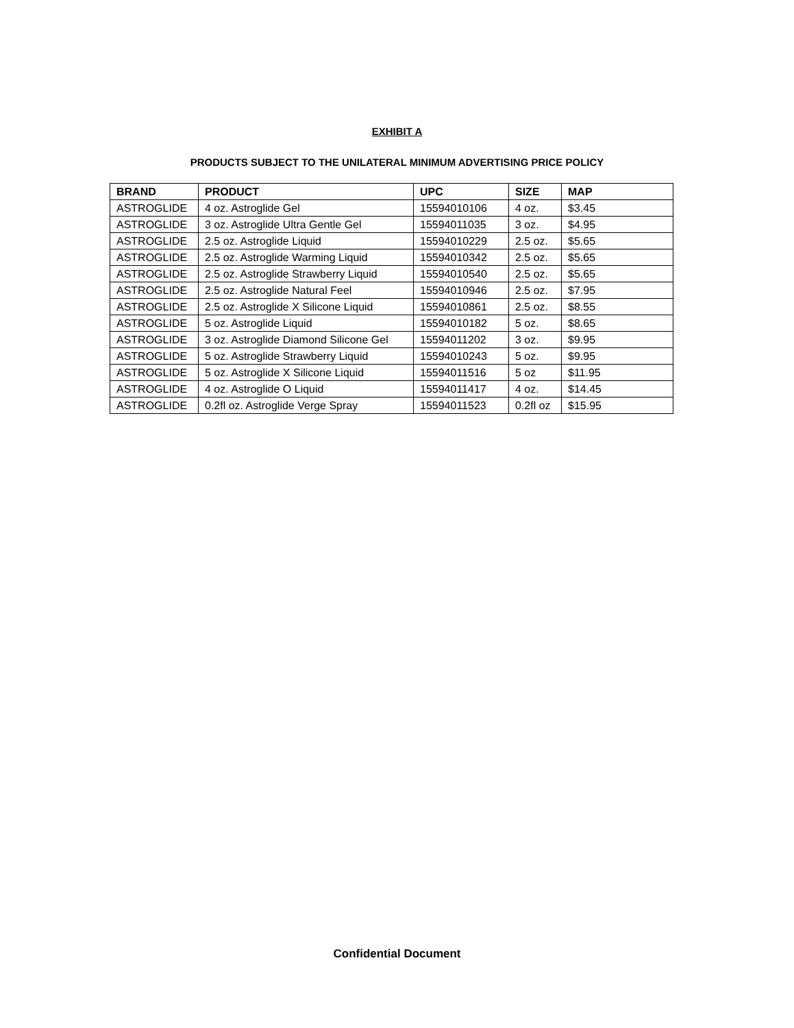EXHIBIT A
PRODUCTS SUBJECT TO THE UNILATERAL MINIMUM ADVERTISING PRICE POLICY
| BRAND | PRODUCT | UPC | SIZE | MAP |
| --- | --- | --- | --- | --- |
| ASTROGLIDE | 4 oz. Astroglide Gel | 15594010106 | 4 oz. | $3.45 |
| ASTROGLIDE | 3 oz. Astroglide Ultra Gentle Gel | 15594011035 | 3 oz. | $4.95 |
| ASTROGLIDE | 2.5 oz. Astroglide Liquid | 15594010229 | 2.5 oz. | $5.65 |
| ASTROGLIDE | 2.5 oz. Astroglide Warming Liquid | 15594010342 | 2.5 oz. | $5.65 |
| ASTROGLIDE | 2.5 oz. Astroglide Strawberry Liquid | 15594010540 | 2.5 oz. | $5.65 |
| ASTROGLIDE | 2.5 oz. Astroglide Natural Feel | 15594010946 | 2.5 oz. | $7.95 |
| ASTROGLIDE | 2.5 oz. Astroglide X Silicone Liquid | 15594010861 | 2.5 oz. | $8.55 |
| ASTROGLIDE | 5 oz. Astroglide Liquid | 15594010182 | 5 oz. | $8.65 |
| ASTROGLIDE | 3 oz. Astroglide Diamond Silicone Gel | 15594011202 | 3 oz. | $9.95 |
| ASTROGLIDE | 5 oz. Astroglide Strawberry Liquid | 15594010243 | 5 oz. | $9.95 |
| ASTROGLIDE | 5 oz. Astroglide X Silicone Liquid | 15594011516 | 5 oz | $11.95 |
| ASTROGLIDE | 4 oz. Astroglide O Liquid | 15594011417 | 4 oz. | $14.45 |
| ASTROGLIDE | 0.2fl oz. Astroglide Verge Spray | 15594011523 | 0.2fl oz | $15.95 |
Confidential Document